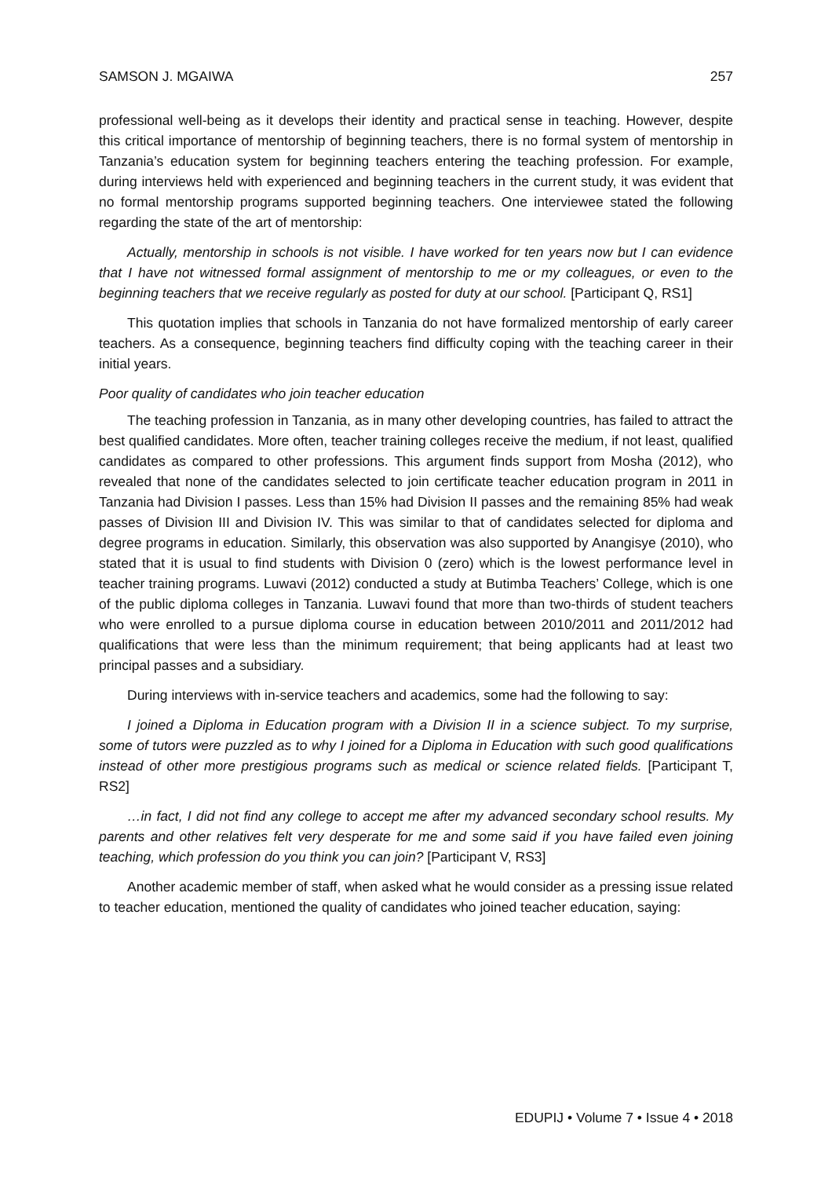SAMSON J. MGAIWA 257
professional well-being as it develops their identity and practical sense in teaching. However, despite this critical importance of mentorship of beginning teachers, there is no formal system of mentorship in Tanzania’s education system for beginning teachers entering the teaching profession. For example, during interviews held with experienced and beginning teachers in the current study, it was evident that no formal mentorship programs supported beginning teachers. One interviewee stated the following regarding the state of the art of mentorship:
Actually, mentorship in schools is not visible. I have worked for ten years now but I can evidence that I have not witnessed formal assignment of mentorship to me or my colleagues, or even to the beginning teachers that we receive regularly as posted for duty at our school. [Participant Q, RS1]
This quotation implies that schools in Tanzania do not have formalized mentorship of early career teachers. As a consequence, beginning teachers find difficulty coping with the teaching career in their initial years.
Poor quality of candidates who join teacher education
The teaching profession in Tanzania, as in many other developing countries, has failed to attract the best qualified candidates. More often, teacher training colleges receive the medium, if not least, qualified candidates as compared to other professions. This argument finds support from Mosha (2012), who revealed that none of the candidates selected to join certificate teacher education program in 2011 in Tanzania had Division I passes. Less than 15% had Division II passes and the remaining 85% had weak passes of Division III and Division IV. This was similar to that of candidates selected for diploma and degree programs in education. Similarly, this observation was also supported by Anangisye (2010), who stated that it is usual to find students with Division 0 (zero) which is the lowest performance level in teacher training programs. Luwavi (2012) conducted a study at Butimba Teachers’ College, which is one of the public diploma colleges in Tanzania. Luwavi found that more than two-thirds of student teachers who were enrolled to a pursue diploma course in education between 2010/2011 and 2011/2012 had qualifications that were less than the minimum requirement; that being applicants had at least two principal passes and a subsidiary.
During interviews with in-service teachers and academics, some had the following to say:
I joined a Diploma in Education program with a Division II in a science subject. To my surprise, some of tutors were puzzled as to why I joined for a Diploma in Education with such good qualifications instead of other more prestigious programs such as medical or science related fields. [Participant T, RS2]
…in fact, I did not find any college to accept me after my advanced secondary school results. My parents and other relatives felt very desperate for me and some said if you have failed even joining teaching, which profession do you think you can join? [Participant V, RS3]
Another academic member of staff, when asked what he would consider as a pressing issue related to teacher education, mentioned the quality of candidates who joined teacher education, saying:
EDUPIJ • Volume 7 • Issue 4 • 2018